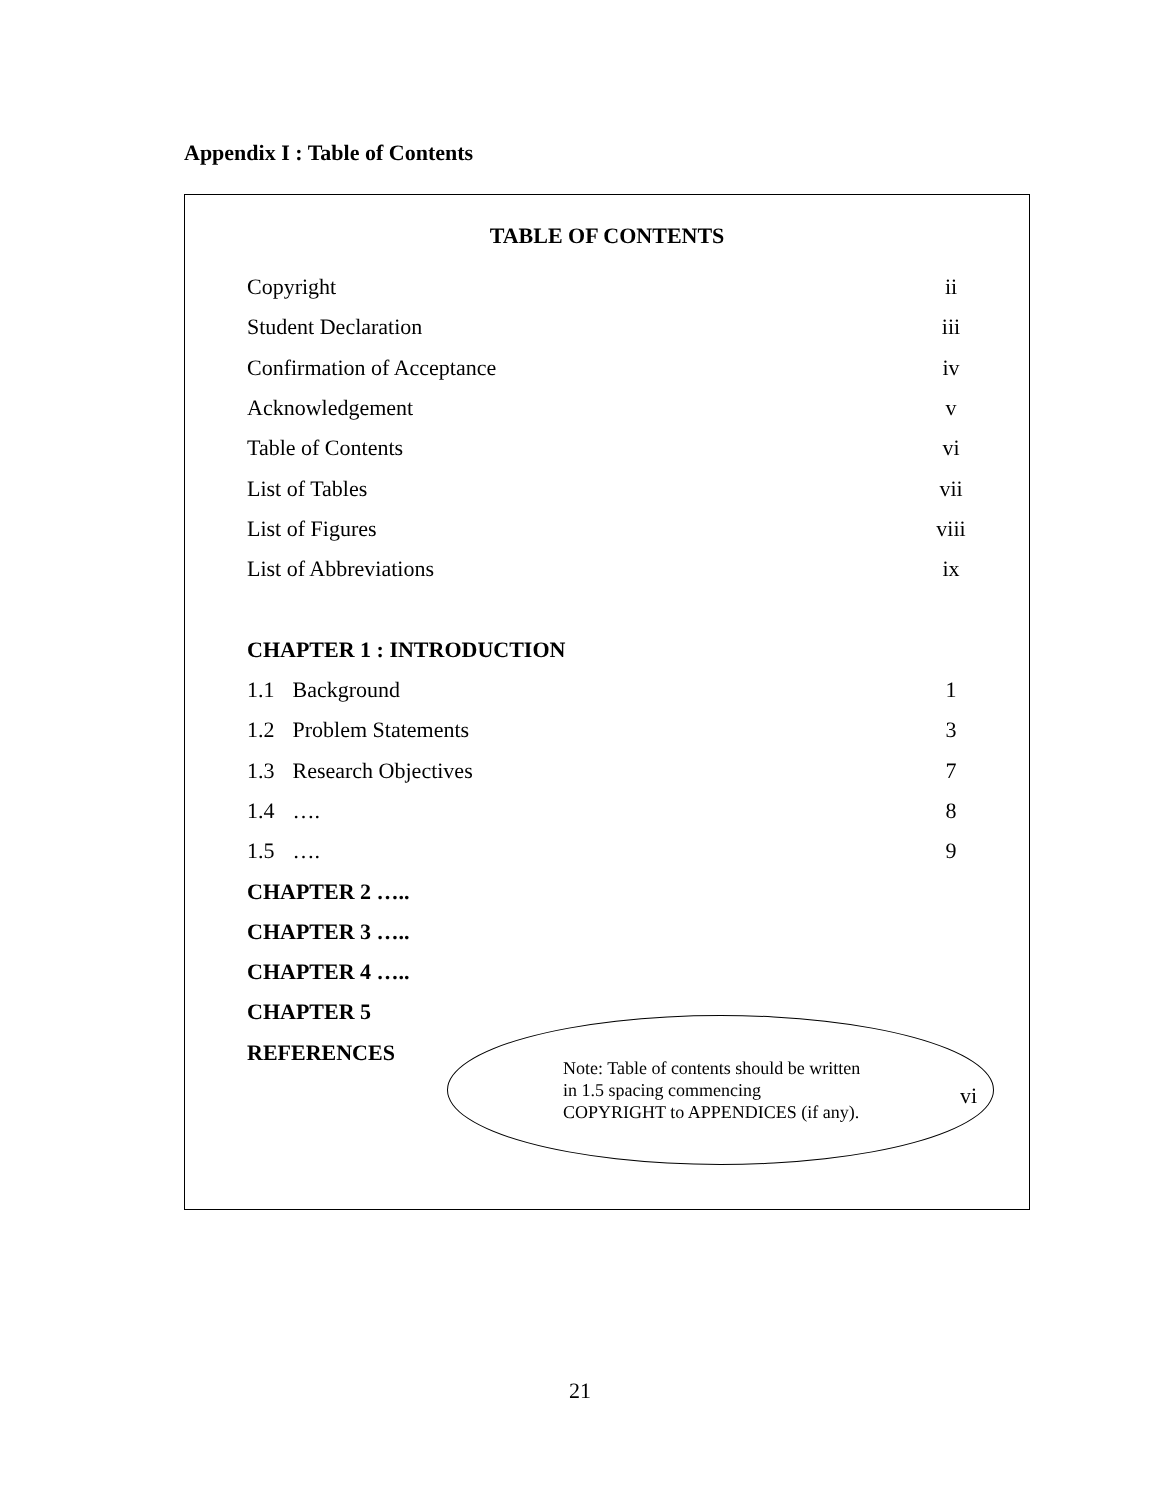Appendix I : Table of Contents
TABLE OF CONTENTS
Copyright ii
Student Declaration iii
Confirmation of Acceptance iv
Acknowledgement v
Table of Contents vi
List of Tables vii
List of Figures viii
List of Abbreviations ix
CHAPTER 1 : INTRODUCTION
1.1 Background 1
1.2 Problem Statements 3
1.3 Research Objectives 7
1.4 …. 8
1.5 …. 9
CHAPTER 2 …..
CHAPTER 3 …..
CHAPTER 4 …..
CHAPTER 5
REFERENCES
Note: Table of contents should be written
in 1.5 spacing commencing
COPYRIGHT to APPENDICES (if any).
vi
21